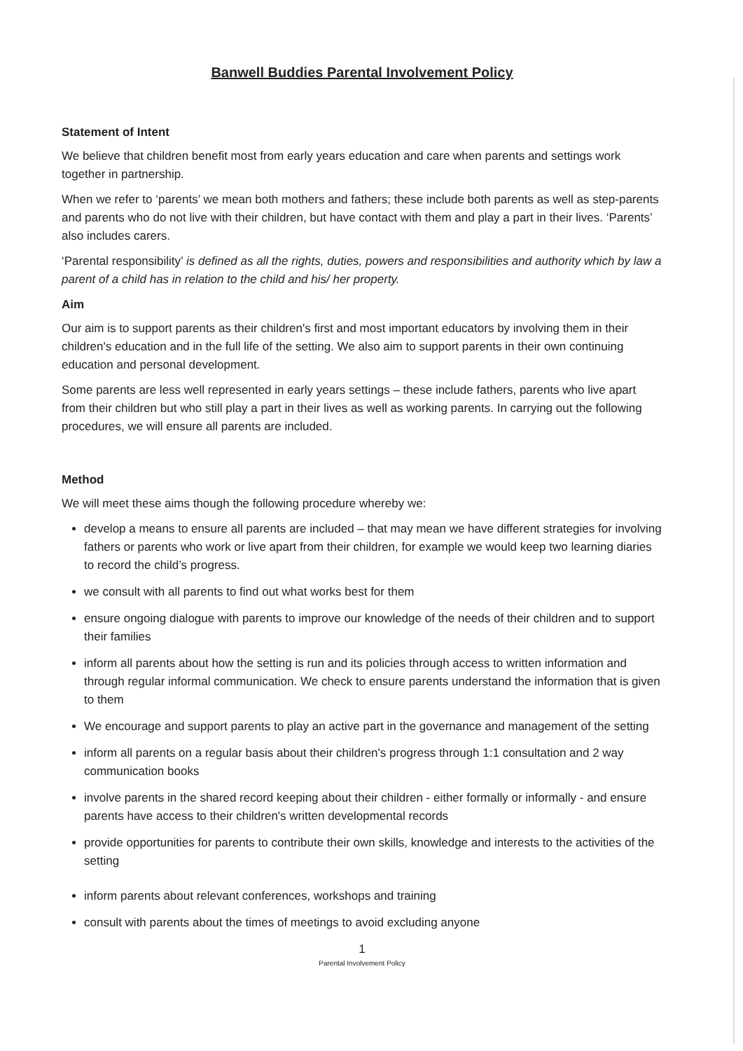Banwell Buddies Parental Involvement Policy
Statement of Intent
We believe that children benefit most from early years education and care when parents and settings work together in partnership.
When we refer to ‘parents’ we mean both mothers and fathers; these include both parents as well as step-parents and parents who do not live with their children, but have contact with them and play a part in their lives. ‘Parents’ also includes carers.
‘Parental responsibility’ is defined as all the rights, duties, powers and responsibilities and authority which by law a parent of a child has in relation to the child and his/ her property.
Aim
Our aim is to support parents as their children's first and most important educators by involving them in their children's education and in the full life of the setting. We also aim to support parents in their own continuing education and personal development.
Some parents are less well represented in early years settings – these include fathers, parents who live apart from their children but who still play a part in their lives as well as working parents. In carrying out the following procedures, we will ensure all parents are included.
Method
We will meet these aims though the following procedure whereby we:
develop a means to ensure all parents are included – that may mean we have different strategies for involving fathers or parents who work or live apart from their children, for example we would keep two learning diaries to record the child’s progress.
we consult with all parents to find out what works best for them
ensure ongoing dialogue with parents to improve our knowledge of the needs of their children and to support their families
inform all parents about how the setting is run and its policies through access to written information and through regular informal communication. We check to ensure parents understand the information that is given to them
We encourage and support parents to play an active part in the governance and management of the setting
inform all parents on a regular basis about their children's progress through 1:1 consultation and 2 way communication books
involve parents in the shared record keeping about their children - either formally or informally - and ensure parents have access to their children's written developmental records
provide opportunities for parents to contribute their own skills, knowledge and interests to the activities of the setting
inform parents about relevant conferences, workshops and training
consult with parents about the times of meetings to avoid excluding anyone
1
Parental Involvement Policy